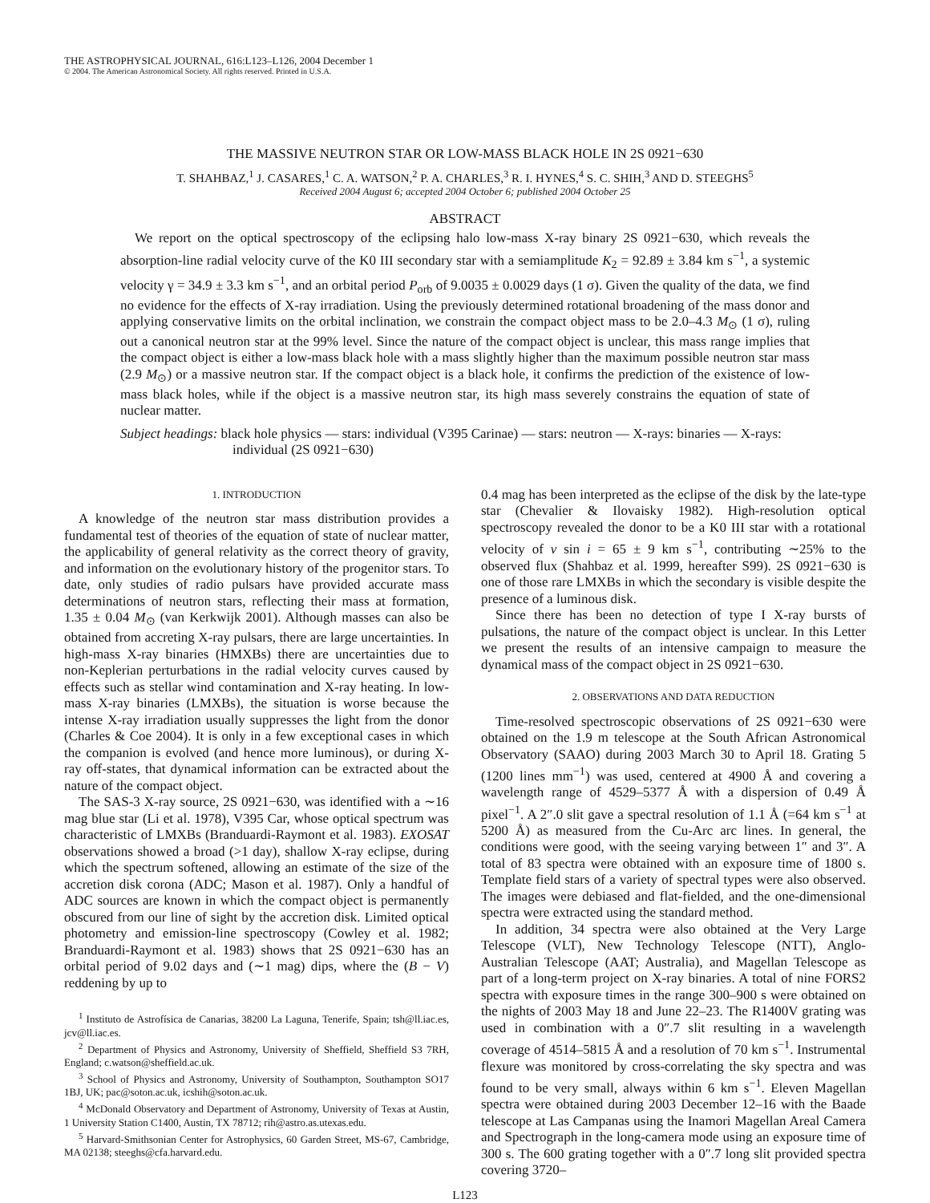THE ASTROPHYSICAL JOURNAL, 616:L123–L126, 2004 December 1
© 2004. The American Astronomical Society. All rights reserved. Printed in U.S.A.
THE MASSIVE NEUTRON STAR OR LOW-MASS BLACK HOLE IN 2S 0921−630
T. SHAHBAZ,<sup>1</sup> J. CASARES,<sup>1</sup> C. A. WATSON,<sup>2</sup> P. A. CHARLES,<sup>3</sup> R. I. HYNES,<sup>4</sup> S. C. SHIH,<sup>3</sup> AND D. STEEGHS<sup>5</sup>
Received 2004 August 6; accepted 2004 October 6; published 2004 October 25
ABSTRACT
We report on the optical spectroscopy of the eclipsing halo low-mass X-ray binary 2S 0921−630, which reveals the absorption-line radial velocity curve of the K0 III secondary star with a semiamplitude K<sub>2</sub> = 92.89 ± 3.84 km s<sup>−1</sup>, a systemic velocity γ = 34.9 ± 3.3 km s<sup>−1</sup>, and an orbital period P<sub>orb</sub> of 9.0035 ± 0.0029 days (1 σ). Given the quality of the data, we find no evidence for the effects of X-ray irradiation. Using the previously determined rotational broadening of the mass donor and applying conservative limits on the orbital inclination, we constrain the compact object mass to be 2.0–4.3 M<sub>⊙</sub> (1 σ), ruling out a canonical neutron star at the 99% level. Since the nature of the compact object is unclear, this mass range implies that the compact object is either a low-mass black hole with a mass slightly higher than the maximum possible neutron star mass (2.9 M<sub>⊙</sub>) or a massive neutron star. If the compact object is a black hole, it confirms the prediction of the existence of low-mass black holes, while if the object is a massive neutron star, its high mass severely constrains the equation of state of nuclear matter.
Subject headings: black hole physics — stars: individual (V395 Carinae) — stars: neutron — X-rays: binaries — X-rays: individual (2S 0921−630)
1. INTRODUCTION
A knowledge of the neutron star mass distribution provides a fundamental test of theories of the equation of state of nuclear matter, the applicability of general relativity as the correct theory of gravity, and information on the evolutionary history of the progenitor stars. To date, only studies of radio pulsars have provided accurate mass determinations of neutron stars, reflecting their mass at formation, 1.35 ± 0.04 M<sub>⊙</sub> (van Kerkwijk 2001). Although masses can also be obtained from accreting X-ray pulsars, there are large uncertainties. In high-mass X-ray binaries (HMXBs) there are uncertainties due to non-Keplerian perturbations in the radial velocity curves caused by effects such as stellar wind contamination and X-ray heating. In low-mass X-ray binaries (LMXBs), the situation is worse because the intense X-ray irradiation usually suppresses the light from the donor (Charles & Coe 2004). It is only in a few exceptional cases in which the companion is evolved (and hence more luminous), or during X-ray off-states, that dynamical information can be extracted about the nature of the compact object.
The SAS-3 X-ray source, 2S 0921−630, was identified with a ∼16 mag blue star (Li et al. 1978), V395 Car, whose optical spectrum was characteristic of LMXBs (Branduardi-Raymont et al. 1983). EXOSAT observations showed a broad (>1 day), shallow X-ray eclipse, during which the spectrum softened, allowing an estimate of the size of the accretion disk corona (ADC; Mason et al. 1987). Only a handful of ADC sources are known in which the compact object is permanently obscured from our line of sight by the accretion disk. Limited optical photometry and emission-line spectroscopy (Cowley et al. 1982; Branduardi-Raymont et al. 1983) shows that 2S 0921−630 has an orbital period of 9.02 days and (∼1 mag) dips, where the (B − V) reddening by up to
<sup>1</sup> Instituto de Astrofísica de Canarias, 38200 La Laguna, Tenerife, Spain; tsh@ll.iac.es, jcv@ll.iac.es.
<sup>2</sup> Department of Physics and Astronomy, University of Sheffield, Sheffield S3 7RH, England; c.watson@sheffield.ac.uk.
<sup>3</sup> School of Physics and Astronomy, University of Southampton, Southampton SO17 1BJ, UK; pac@soton.ac.uk, icshih@soton.ac.uk.
<sup>4</sup> McDonald Observatory and Department of Astronomy, University of Texas at Austin, 1 University Station C1400, Austin, TX 78712; rih@astro.as.utexas.edu.
<sup>5</sup> Harvard-Smithsonian Center for Astrophysics, 60 Garden Street, MS-67, Cambridge, MA 02138; steeghs@cfa.harvard.edu.
0.4 mag has been interpreted as the eclipse of the disk by the late-type star (Chevalier & Ilovaisky 1982). High-resolution optical spectroscopy revealed the donor to be a K0 III star with a rotational velocity of v sin i = 65 ± 9 km s<sup>−1</sup>, contributing ∼25% to the observed flux (Shahbaz et al. 1999, hereafter S99). 2S 0921−630 is one of those rare LMXBs in which the secondary is visible despite the presence of a luminous disk.
Since there has been no detection of type I X-ray bursts of pulsations, the nature of the compact object is unclear. In this Letter we present the results of an intensive campaign to measure the dynamical mass of the compact object in 2S 0921−630.
2. OBSERVATIONS AND DATA REDUCTION
Time-resolved spectroscopic observations of 2S 0921−630 were obtained on the 1.9 m telescope at the South African Astronomical Observatory (SAAO) during 2003 March 30 to April 18. Grating 5 (1200 lines mm<sup>−1</sup>) was used, centered at 4900 Å and covering a wavelength range of 4529–5377 Å with a dispersion of 0.49 Å pixel<sup>−1</sup>. A 2″.0 slit gave a spectral resolution of 1.1 Å (=64 km s<sup>−1</sup> at 5200 Å) as measured from the Cu-Arc arc lines. In general, the conditions were good, with the seeing varying between 1″ and 3″. A total of 83 spectra were obtained with an exposure time of 1800 s. Template field stars of a variety of spectral types were also observed. The images were debiased and flat-fielded, and the one-dimensional spectra were extracted using the standard method.
In addition, 34 spectra were also obtained at the Very Large Telescope (VLT), New Technology Telescope (NTT), Anglo-Australian Telescope (AAT; Australia), and Magellan Telescope as part of a long-term project on X-ray binaries. A total of nine FORS2 spectra with exposure times in the range 300–900 s were obtained on the nights of 2003 May 18 and June 22–23. The R1400V grating was used in combination with a 0″.7 slit resulting in a wavelength coverage of 4514–5815 Å and a resolution of 70 km s<sup>−1</sup>. Instrumental flexure was monitored by cross-correlating the sky spectra and was found to be very small, always within 6 km s<sup>−1</sup>. Eleven Magellan spectra were obtained during 2003 December 12–16 with the Baade telescope at Las Campanas using the Inamori Magellan Areal Camera and Spectrograph in the long-camera mode using an exposure time of 300 s. The 600 grating together with a 0″.7 long slit provided spectra covering 3720–
L123